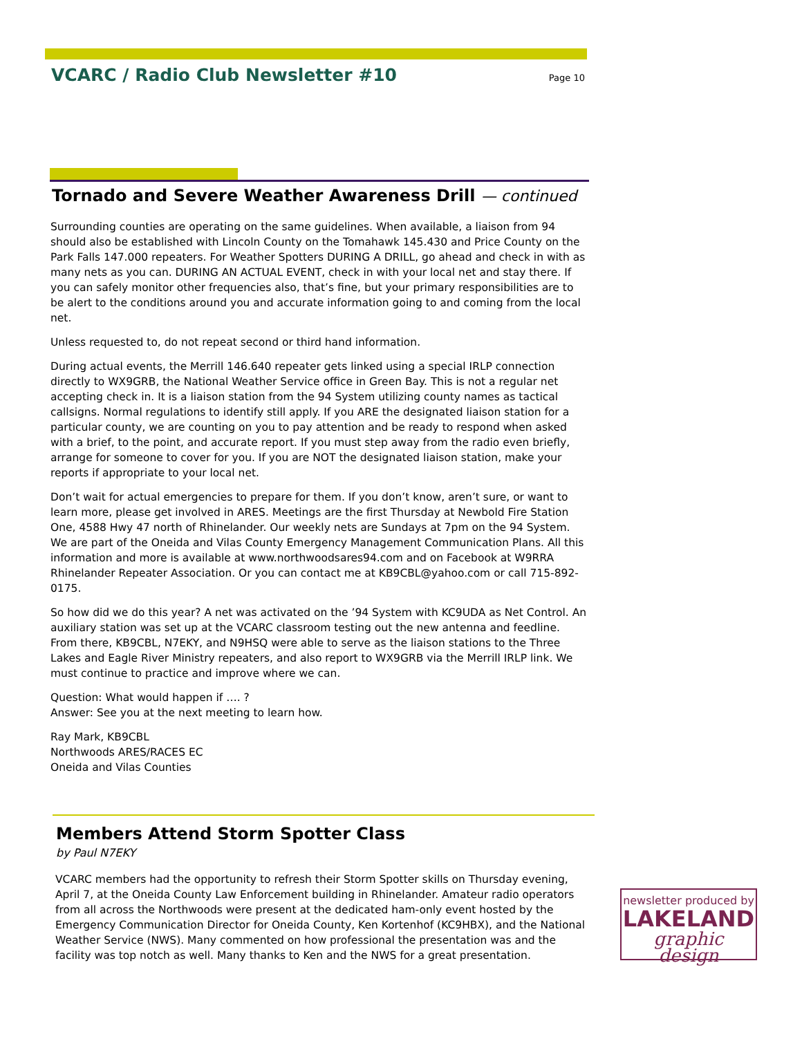VCARC / Radio Club Newsletter #10
Page 10
Tornado and Severe Weather Awareness Drill — continued
Surrounding counties are operating on the same guidelines. When available, a liaison from 94 should also be established with Lincoln County on the Tomahawk 145.430 and Price County on the Park Falls 147.000 repeaters. For Weather Spotters DURING A DRILL, go ahead and check in with as many nets as you can. DURING AN ACTUAL EVENT, check in with your local net and stay there. If you can safely monitor other frequencies also, that’s fine, but your primary responsibilities are to be alert to the conditions around you and accurate information going to and coming from the local net.
Unless requested to, do not repeat second or third hand information.
During actual events, the Merrill 146.640 repeater gets linked using a special IRLP connection directly to WX9GRB, the National Weather Service office in Green Bay. This is not a regular net accepting check in. It is a liaison station from the 94 System utilizing county names as tactical callsigns. Normal regulations to identify still apply. If you ARE the designated liaison station for a particular county, we are counting on you to pay attention and be ready to respond when asked with a brief, to the point, and accurate report. If you must step away from the radio even briefly, arrange for someone to cover for you. If you are NOT the designated liaison station, make your reports if appropriate to your local net.
Don’t wait for actual emergencies to prepare for them. If you don’t know, aren’t sure, or want to learn more, please get involved in ARES. Meetings are the first Thursday at Newbold Fire Station One, 4588 Hwy 47 north of Rhinelander. Our weekly nets are Sundays at 7pm on the 94 System. We are part of the Oneida and Vilas County Emergency Management Communication Plans. All this information and more is available at www.northwoodsares94.com and on Facebook at W9RRA Rhinelander Repeater Association. Or you can contact me at KB9CBL@yahoo.com or call 715-892-0175.
So how did we do this year? A net was activated on the ’94 System with KC9UDA as Net Control. An auxiliary station was set up at the VCARC classroom testing out the new antenna and feedline. From there, KB9CBL, N7EKY, and N9HSQ were able to serve as the liaison stations to the Three Lakes and Eagle River Ministry repeaters, and also report to WX9GRB via the Merrill IRLP link. We must continue to practice and improve where we can.
Question: What would happen if …. ?
Answer: See you at the next meeting to learn how.
Ray Mark, KB9CBL
Northwoods ARES/RACES EC
Oneida and Vilas Counties
Members Attend Storm Spotter Class
by Paul N7EKY
VCARC members had the opportunity to refresh their Storm Spotter skills on Thursday evening, April 7, at the Oneida County Law Enforcement building in Rhinelander. Amateur radio operators from all across the Northwoods were present at the dedicated ham-only event hosted by the Emergency Communication Director for Oneida County, Ken Kortenhof (KC9HBX), and the National Weather Service (NWS). Many commented on how professional the presentation was and the facility was top notch as well. Many thanks to Ken and the NWS for a great presentation.
newsletter produced by
LAKELAND
graphic design